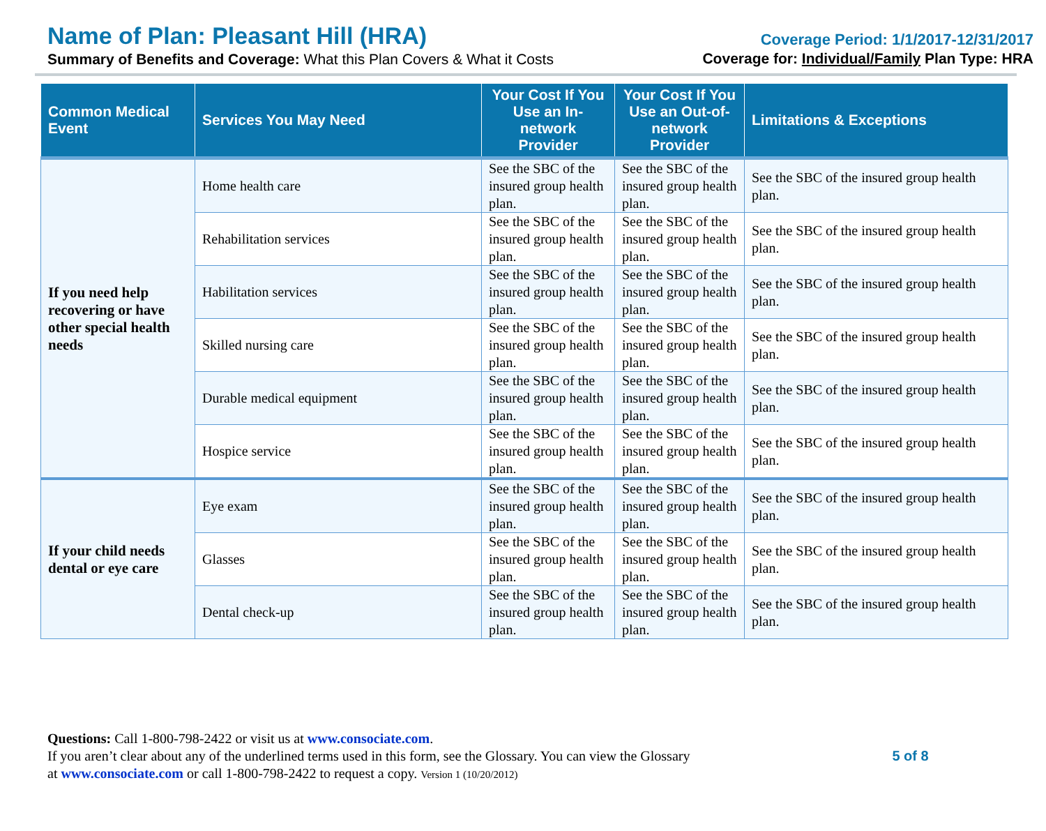Name of Plan: Pleasant Hill (HRA)
Summary of Benefits and Coverage: What this Plan Covers & What it Costs
Coverage Period: 1/1/2017-12/31/2017
Coverage for: Individual/Family Plan Type: HRA
| Common Medical Event | Services You May Need | Your Cost If You Use an In-network Provider | Your Cost If You Use an Out-of-network Provider | Limitations & Exceptions |
| --- | --- | --- | --- | --- |
| If you need help recovering or have other special health needs | Home health care | See the SBC of the insured group health plan. | See the SBC of the insured group health plan. | See the SBC of the insured group health plan. |
| | Rehabilitation services | See the SBC of the insured group health plan. | See the SBC of the insured group health plan. | See the SBC of the insured group health plan. |
| | Habilitation services | See the SBC of the insured group health plan. | See the SBC of the insured group health plan. | See the SBC of the insured group health plan. |
| | Skilled nursing care | See the SBC of the insured group health plan. | See the SBC of the insured group health plan. | See the SBC of the insured group health plan. |
| | Durable medical equipment | See the SBC of the insured group health plan. | See the SBC of the insured group health plan. | See the SBC of the insured group health plan. |
| | Hospice service | See the SBC of the insured group health plan. | See the SBC of the insured group health plan. | See the SBC of the insured group health plan. |
| If your child needs dental or eye care | Eye exam | See the SBC of the insured group health plan. | See the SBC of the insured group health plan. | See the SBC of the insured group health plan. |
| | Glasses | See the SBC of the insured group health plan. | See the SBC of the insured group health plan. | See the SBC of the insured group health plan. |
| | Dental check-up | See the SBC of the insured group health plan. | See the SBC of the insured group health plan. | See the SBC of the insured group health plan. |
Questions: Call 1-800-798-2422 or visit us at www.consociate.com.
If you aren’t clear about any of the underlined terms used in this form, see the Glossary. You can view the Glossary
at www.consociate.com or call 1-800-798-2422 to request a copy. Version 1 (10/20/2012)
5 of 8